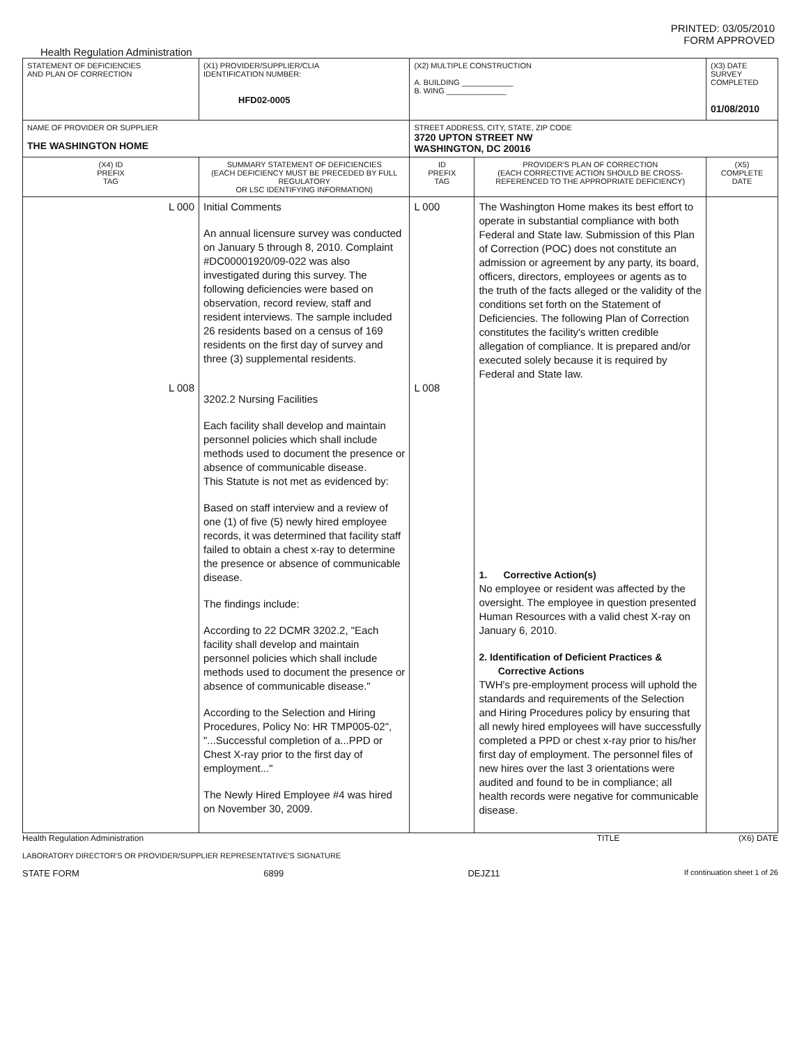PRINTED: 03/05/2010
FORM APPROVED
Health Regulation Administration
| STATEMENT OF DEFICIENCIES AND PLAN OF CORRECTION | (X1) PROVIDER/SUPPLIER/CLIA IDENTIFICATION NUMBER: HFD02-0005 | (X2) MULTIPLE CONSTRUCTION A. BUILDING ____________ B. WING ______________ | | (X3) DATE SURVEY COMPLETED 01/08/2010 |
| NAME OF PROVIDER OR SUPPLIER THE WASHINGTON HOME | | STREET ADDRESS, CITY, STATE, ZIP CODE 3720 UPTON STREET NW WASHINGTON, DC 20016 | | |
| (X4) ID PREFIX TAG | SUMMARY STATEMENT OF DEFICIENCIES (EACH DEFICIENCY MUST BE PRECEDED BY FULL REGULATORY OR LSC IDENTIFYING INFORMATION) | ID PREFIX TAG | PROVIDER'S PLAN OF CORRECTION (EACH CORRECTIVE ACTION SHOULD BE CROSS- REFERENCED TO THE APPROPRIATE DEFICIENCY) | (X5) COMPLETE DATE |
| L 000 L 008 | Initial Comments An annual licensure survey was conducted on January 5 through 8, 2010. Complaint #DC00001920/09-022 was also investigated during this survey. The following deficiencies were based on observation, record review, staff and resident interviews. The sample included 26 residents based on a census of 169 residents on the first day of survey and three (3) supplemental residents. 3202.2 Nursing Facilities Each facility shall develop and maintain personnel policies which shall include methods used to document the presence or absence of communicable disease. This Statute is not met as evidenced by: Based on staff interview and a review of one (1) of five (5) newly hired employee records, it was determined that facility staff failed to obtain a chest x-ray to determine the presence or absence of communicable disease. The findings include: According to 22 DCMR 3202.2, "Each facility shall develop and maintain personnel policies which shall include methods used to document the presence or absence of communicable disease." According to the Selection and Hiring Procedures, Policy No: HR TMP005-02", "...Successful completion of a...PPD or Chest X-ray prior to the first day of employment..." The Newly Hired Employee #4 was hired on November 30, 2009. | L 000 L 008 | The Washington Home makes its best effort to operate in substantial compliance with both Federal and State law. Submission of this Plan of Correction (POC) does not constitute an admission or agreement by any party, its board, officers, directors, employees or agents as to the truth of the facts alleged or the validity of the conditions set forth on the Statement of Deficiencies. The following Plan of Correction constitutes the facility's written credible allegation of compliance. It is prepared and/or executed solely because it is required by Federal and State law. 1. Corrective Action(s) No employee or resident was affected by the oversight. The employee in question presented Human Resources with a valid chest X-ray on January 6, 2010. 2. Identification of Deficient Practices & Corrective Actions TWH's pre-employment process will uphold the standards and requirements of the Selection and Hiring Procedures policy by ensuring that all newly hired employees will have successfully completed a PPD or chest x-ray prior to his/her first day of employment. The personnel files of new hires over the last 3 orientations were audited and found to be in compliance; all health records were negative for communicable disease. | |
Health Regulation Administration TITLE (X6) DATE
LABORATORY DIRECTOR'S OR PROVIDER/SUPPLIER REPRESENTATIVE'S SIGNATURE
STATE FORM 6899 DEJZ11 If continuation sheet 1 of 26